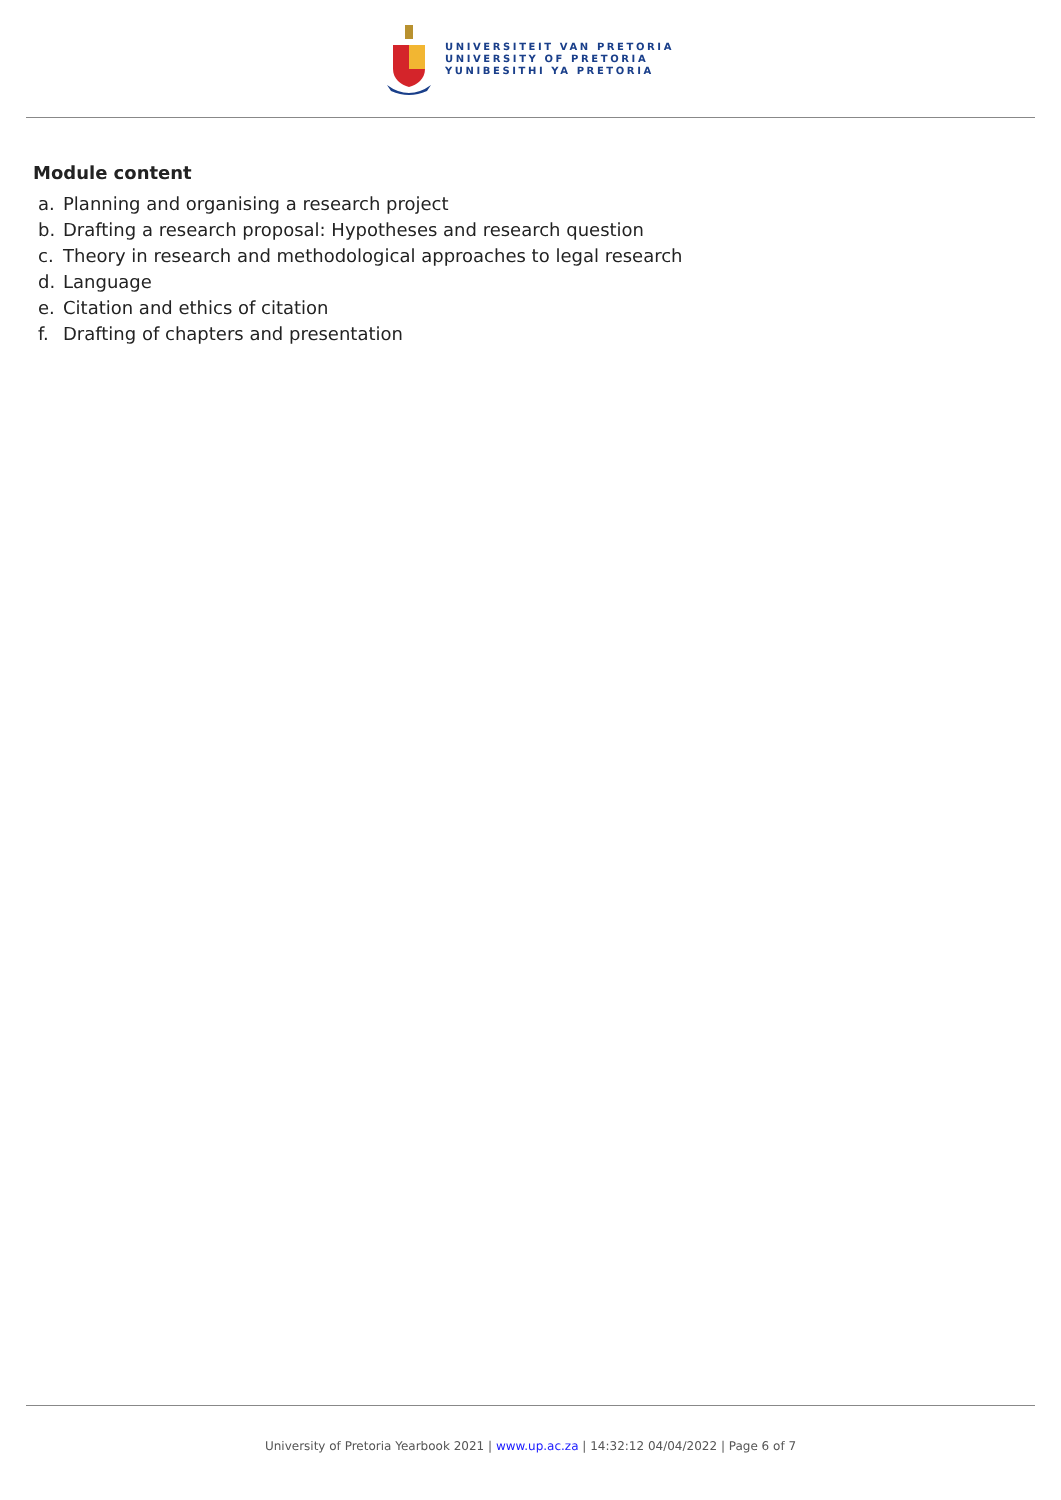UNIVERSITEIT VAN PRETORIA
UNIVERSITY OF PRETORIA
YUNIBESITHI YA PRETORIA
Module content
a. Planning and organising a research project
b. Drafting a research proposal: Hypotheses and research question
c. Theory in research and methodological approaches to legal research
d. Language
e. Citation and ethics of citation
f. Drafting of chapters and presentation
University of Pretoria Yearbook 2021 | www.up.ac.za | 14:32:12 04/04/2022 | Page 6 of 7